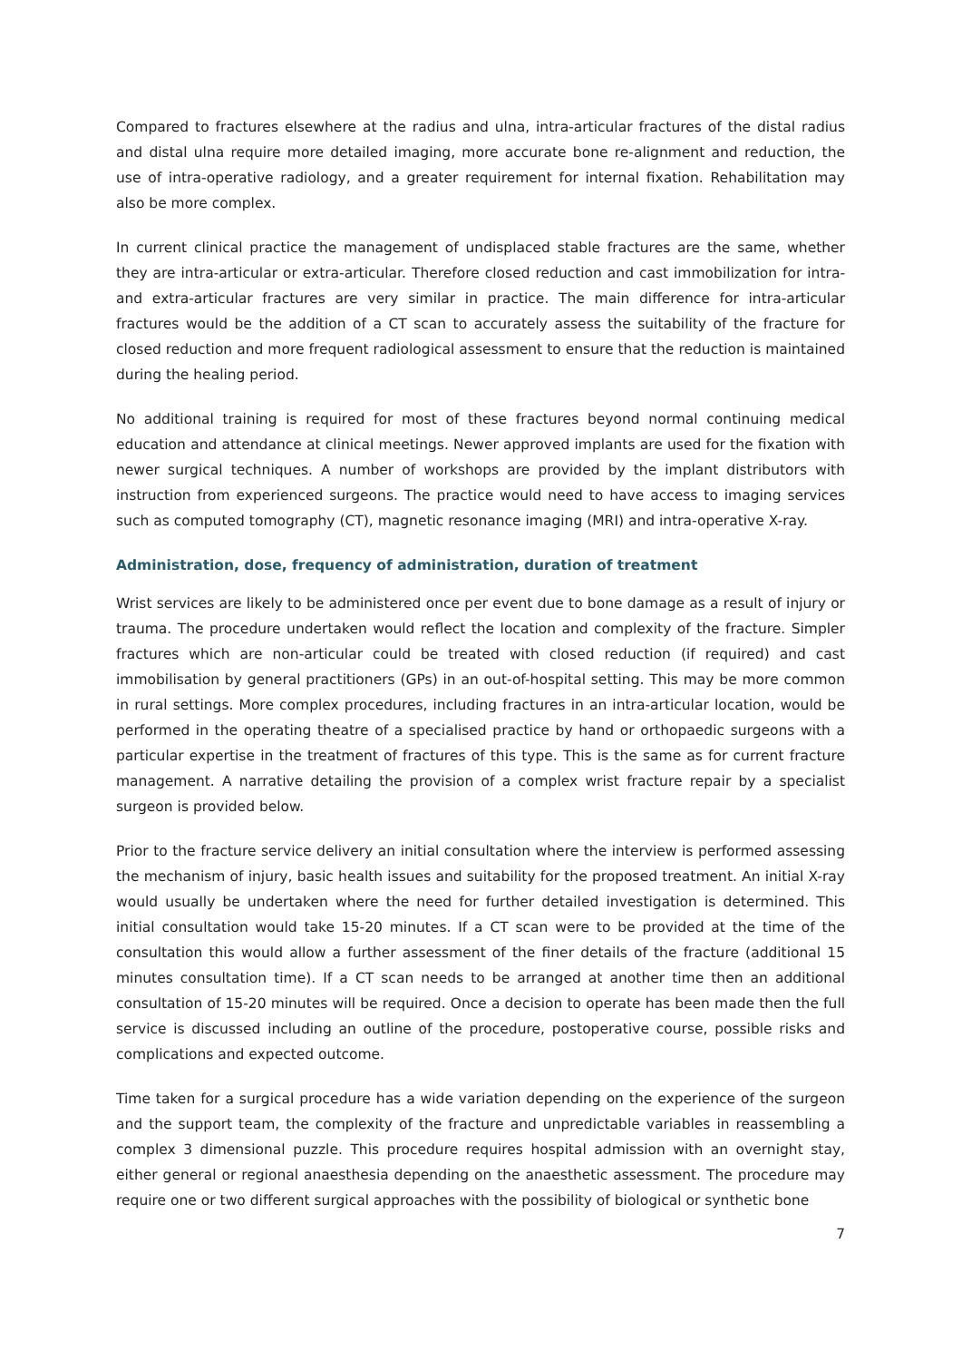Compared to fractures elsewhere at the radius and ulna, intra-articular fractures of the distal radius and distal ulna require more detailed imaging, more accurate bone re-alignment and reduction, the use of intra-operative radiology, and a greater requirement for internal fixation. Rehabilitation may also be more complex.
In current clinical practice the management of undisplaced stable fractures are the same, whether they are intra-articular or extra-articular. Therefore closed reduction and cast immobilization for intra- and extra-articular fractures are very similar in practice. The main difference for intra-articular fractures would be the addition of a CT scan to accurately assess the suitability of the fracture for closed reduction and more frequent radiological assessment to ensure that the reduction is maintained during the healing period.
No additional training is required for most of these fractures beyond normal continuing medical education and attendance at clinical meetings. Newer approved implants are used for the fixation with newer surgical techniques. A number of workshops are provided by the implant distributors with instruction from experienced surgeons. The practice would need to have access to imaging services such as computed tomography (CT), magnetic resonance imaging (MRI) and intra-operative X-ray.
Administration, dose, frequency of administration, duration of treatment
Wrist services are likely to be administered once per event due to bone damage as a result of injury or trauma. The procedure undertaken would reflect the location and complexity of the fracture. Simpler fractures which are non-articular could be treated with closed reduction (if required) and cast immobilisation by general practitioners (GPs) in an out-of-hospital setting. This may be more common in rural settings. More complex procedures, including fractures in an intra-articular location, would be performed in the operating theatre of a specialised practice by hand or orthopaedic surgeons with a particular expertise in the treatment of fractures of this type. This is the same as for current fracture management. A narrative detailing the provision of a complex wrist fracture repair by a specialist surgeon is provided below.
Prior to the fracture service delivery an initial consultation where the interview is performed assessing the mechanism of injury, basic health issues and suitability for the proposed treatment. An initial X-ray would usually be undertaken where the need for further detailed investigation is determined. This initial consultation would take 15-20 minutes. If a CT scan were to be provided at the time of the consultation this would allow a further assessment of the finer details of the fracture (additional 15 minutes consultation time). If a CT scan needs to be arranged at another time then an additional consultation of 15-20 minutes will be required. Once a decision to operate has been made then the full service is discussed including an outline of the procedure, postoperative course, possible risks and complications and expected outcome.
Time taken for a surgical procedure has a wide variation depending on the experience of the surgeon and the support team, the complexity of the fracture and unpredictable variables in reassembling a complex 3 dimensional puzzle. This procedure requires hospital admission with an overnight stay, either general or regional anaesthesia depending on the anaesthetic assessment. The procedure may require one or two different surgical approaches with the possibility of biological or synthetic bone
7